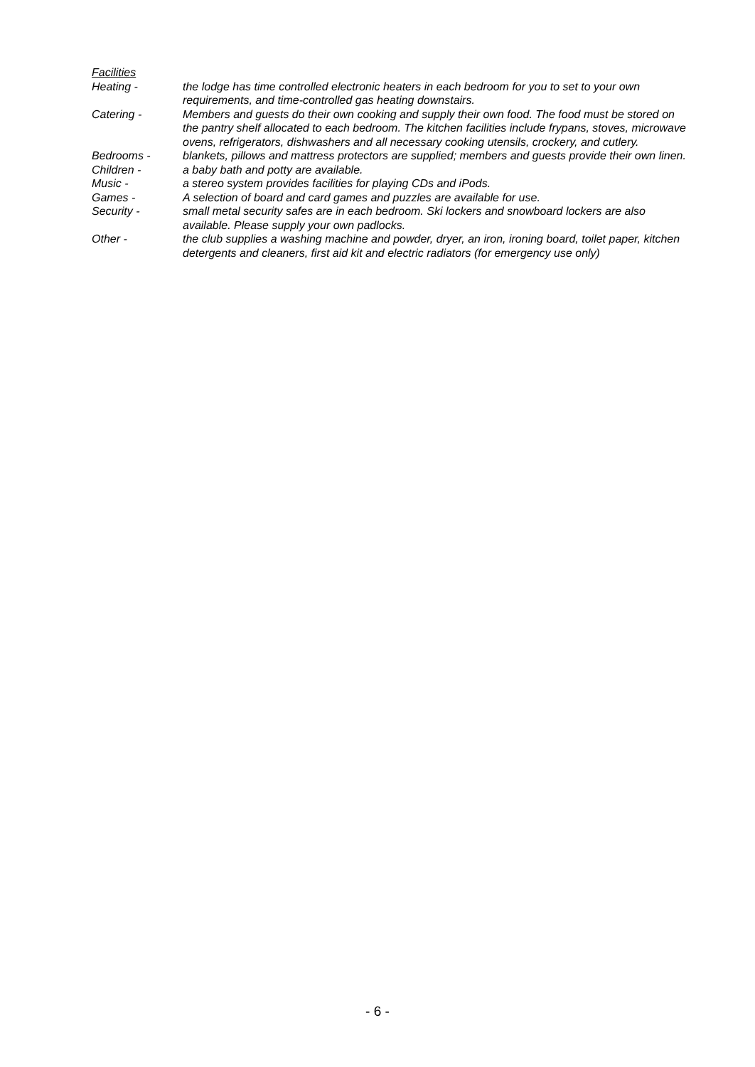Facilities
Heating - the lodge has time controlled electronic heaters in each bedroom for you to set to your own requirements, and time-controlled gas heating downstairs.
Catering - Members and guests do their own cooking and supply their own food. The food must be stored on the pantry shelf allocated to each bedroom. The kitchen facilities include frypans, stoves, microwave ovens, refrigerators, dishwashers and all necessary cooking utensils, crockery, and cutlery.
Bedrooms - blankets, pillows and mattress protectors are supplied; members and guests provide their own linen.
Children - a baby bath and potty are available.
Music - a stereo system provides facilities for playing CDs and iPods.
Games - A selection of board and card games and puzzles are available for use.
Security - small metal security safes are in each bedroom. Ski lockers and snowboard lockers are also available. Please supply your own padlocks.
Other - the club supplies a washing machine and powder, dryer, an iron, ironing board, toilet paper, kitchen detergents and cleaners, first aid kit and electric radiators (for emergency use only)
- 6 -